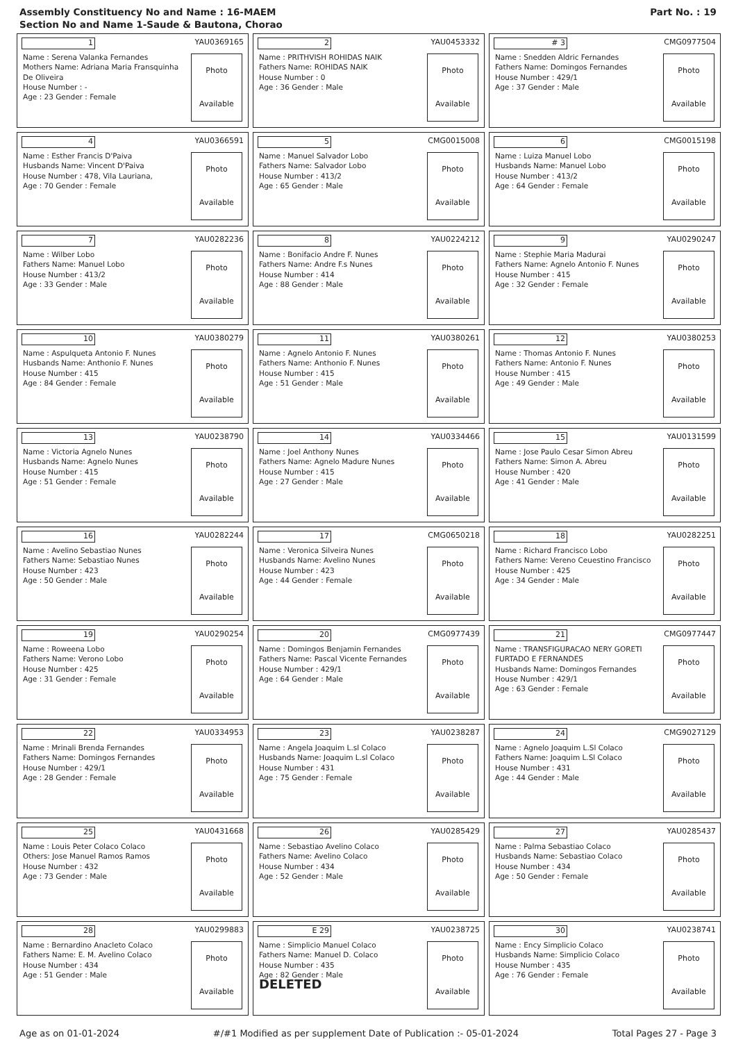Assembly Constituency No and Name : 16-MAEM
Section No and Name 1-Saude & Bautona, Chorao
Part No. : 19
1 YAU0369165
Name : Serena Valanka Fernandes
Mothers Name: Adriana Maria Fransquinha De Oliveira
House Number : -
Age : 23 Gender : Female
Photo
Available
2 YAU0453332
Name : PRITHVISH ROHIDAS NAIK
Fathers Name: ROHIDAS NAIK
House Number : 0
Age : 36 Gender : Male
Photo
Available
# 3 CMG0977504
Name : Snedden Aldric Fernandes
Fathers Name: Domingos Fernandes
House Number : 429/1
Age : 37 Gender : Male
Photo
Available
4 YAU0366591
Name : Esther Francis D'Paiva
Husbands Name: Vincent D'Paiva
House Number : 478, Vila Lauriana,
Age : 70 Gender : Female
Photo
Available
5 CMG0015008
Name : Manuel Salvador Lobo
Fathers Name: Salvador Lobo
House Number : 413/2
Age : 65 Gender : Male
Photo
Available
6 CMG0015198
Name : Luiza Manuel Lobo
Husbands Name: Manuel Lobo
House Number : 413/2
Age : 64 Gender : Female
Photo
Available
7 YAU0282236
Name : Wilber Lobo
Fathers Name: Manuel Lobo
House Number : 413/2
Age : 33 Gender : Male
Photo
Available
8 YAU0224212
Name : Bonifacio Andre F. Nunes
Fathers Name: Andre F.s Nunes
House Number : 414
Age : 88 Gender : Male
Photo
Available
9 YAU0290247
Name : Stephie Maria Madurai
Fathers Name: Agnelo Antonio F. Nunes
House Number : 415
Age : 32 Gender : Female
Photo
Available
10 YAU0380279
Name : Aspulqueta Antonio F. Nunes
Husbands Name: Anthonio F. Nunes
House Number : 415
Age : 84 Gender : Female
Photo
Available
11 YAU0380261
Name : Agnelo Antonio F. Nunes
Fathers Name: Anthonio F. Nunes
House Number : 415
Age : 51 Gender : Male
Photo
Available
12 YAU0380253
Name : Thomas Antonio F. Nunes
Fathers Name: Antonio F. Nunes
House Number : 415
Age : 49 Gender : Male
Photo
Available
13 YAU0238790
Name : Victoria Agnelo Nunes
Husbands Name: Agnelo Nunes
House Number : 415
Age : 51 Gender : Female
Photo
Available
14 YAU0334466
Name : Joel Anthony Nunes
Fathers Name: Agnelo Madure Nunes
House Number : 415
Age : 27 Gender : Male
Photo
Available
15 YAU0131599
Name : Jose Paulo Cesar Simon Abreu
Fathers Name: Simon A. Abreu
House Number : 420
Age : 41 Gender : Male
Photo
Available
16 YAU0282244
Name : Avelino Sebastiao Nunes
Fathers Name: Sebastiao Nunes
House Number : 423
Age : 50 Gender : Male
Photo
Available
17 CMG0650218
Name : Veronica Silveira Nunes
Husbands Name: Avelino Nunes
House Number : 423
Age : 44 Gender : Female
Photo
Available
18 YAU0282251
Name : Richard Francisco Lobo
Fathers Name: Vereno Ceuestino Francisco
House Number : 425
Age : 34 Gender : Male
Photo
Available
19 YAU0290254
Name : Roweena Lobo
Fathers Name: Verono Lobo
House Number : 425
Age : 31 Gender : Female
Photo
Available
20 CMG0977439
Name : Domingos Benjamin Fernandes
Fathers Name: Pascal Vicente Fernandes
House Number : 429/1
Age : 64 Gender : Male
Photo
Available
21 CMG0977447
Name : TRANSFIGURACAO NERY GORETI FURTADO E FERNANDES
Husbands Name: Domingos Fernandes
House Number : 429/1
Age : 63 Gender : Female
Photo
Available
22 YAU0334953
Name : Mrinali Brenda Fernandes
Fathers Name: Domingos Fernandes
House Number : 429/1
Age : 28 Gender : Female
Photo
Available
23 YAU0238287
Name : Angela Joaquim L.sl Colaco
Husbands Name: Joaquim L.sl Colaco
House Number : 431
Age : 75 Gender : Female
Photo
Available
24 CMG9027129
Name : Agnelo Joaquim L.Sl Colaco
Fathers Name: Joaquim L.Sl Colaco
House Number : 431
Age : 44 Gender : Male
Photo
Available
25 YAU0431668
Name : Louis Peter Colaco Colaco
Others: Jose Manuel Ramos Ramos
House Number : 432
Age : 73 Gender : Male
Photo
Available
26 YAU0285429
Name : Sebastiao Avelino Colaco
Fathers Name: Avelino Colaco
House Number : 434
Age : 52 Gender : Male
Photo
Available
27 YAU0285437
Name : Palma Sebastiao Colaco
Husbands Name: Sebastiao Colaco
House Number : 434
Age : 50 Gender : Female
Photo
Available
28 YAU0299883
Name : Bernardino Anacleto Colaco
Fathers Name: E. M. Avelino Colaco
House Number : 434
Age : 51 Gender : Male
Photo
Available
E 29 YAU0238725
Name : Simplicio Manuel Colaco
Fathers Name: Manuel D. Colaco
House Number : 435
Age : 82 Gender : Male
DELETED
Photo
Available
30 YAU0238741
Name : Ency Simplicio Colaco
Husbands Name: Simplicio Colaco
House Number : 435
Age : 76 Gender : Female
Photo
Available
Age as on 01-01-2024 #/#1 Modified as per supplement Date of Publication :- 05-01-2024 Total Pages 27 - Page 3